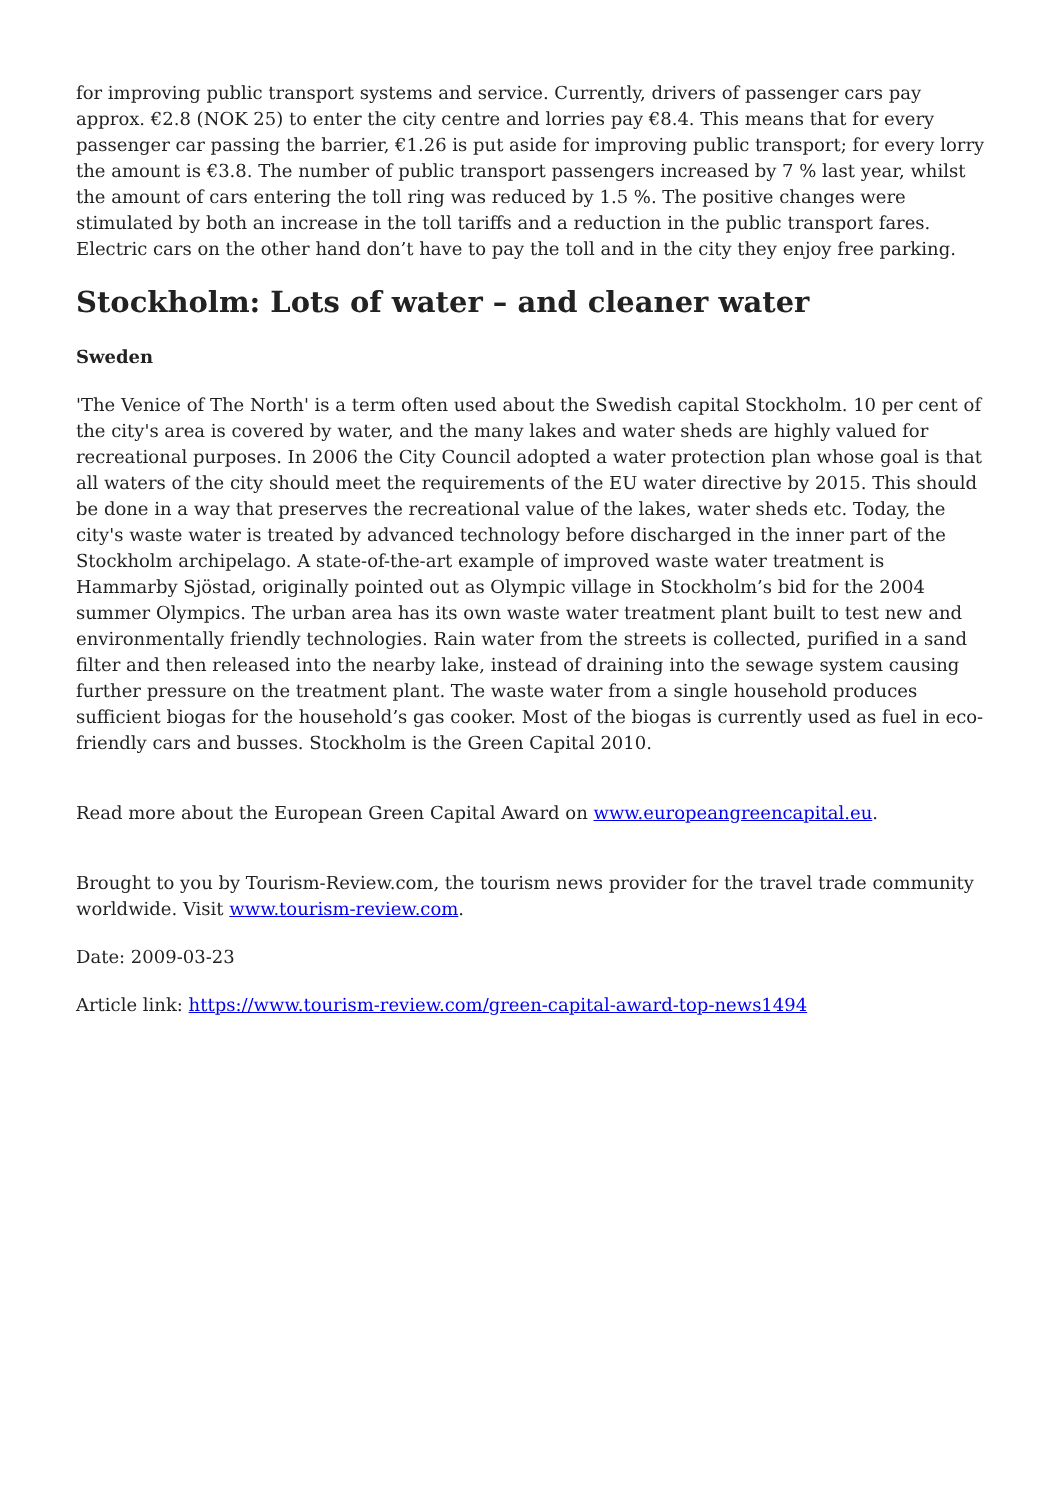for improving public transport systems and service. Currently, drivers of passenger cars pay approx. €2.8 (NOK 25) to enter the city centre and lorries pay €8.4. This means that for every passenger car passing the barrier, €1.26 is put aside for improving public transport; for every lorry the amount is €3.8. The number of public transport passengers increased by 7 % last year, whilst the amount of cars entering the toll ring was reduced by 1.5 %. The positive changes were stimulated by both an increase in the toll tariffs and a reduction in the public transport fares. Electric cars on the other hand don’t have to pay the toll and in the city they enjoy free parking.
Stockholm: Lots of water – and cleaner water
Sweden
'The Venice of The North' is a term often used about the Swedish capital Stockholm. 10 per cent of the city's area is covered by water, and the many lakes and water sheds are highly valued for recreational purposes. In 2006 the City Council adopted a water protection plan whose goal is that all waters of the city should meet the requirements of the EU water directive by 2015. This should be done in a way that preserves the recreational value of the lakes, water sheds etc. Today, the city's waste water is treated by advanced technology before discharged in the inner part of the Stockholm archipelago. A state-of-the-art example of improved waste water treatment is Hammarby Sjöstad, originally pointed out as Olympic village in Stockholm’s bid for the 2004 summer Olympics. The urban area has its own waste water treatment plant built to test new and environmentally friendly technologies. Rain water from the streets is collected, purified in a sand filter and then released into the nearby lake, instead of draining into the sewage system causing further pressure on the treatment plant. The waste water from a single household produces sufficient biogas for the household’s gas cooker. Most of the biogas is currently used as fuel in eco-friendly cars and busses. Stockholm is the Green Capital 2010.
Read more about the European Green Capital Award on www.europeangreencapital.eu.
Brought to you by Tourism-Review.com, the tourism news provider for the travel trade community worldwide. Visit www.tourism-review.com.
Date: 2009-03-23
Article link: https://www.tourism-review.com/green-capital-award-top-news1494